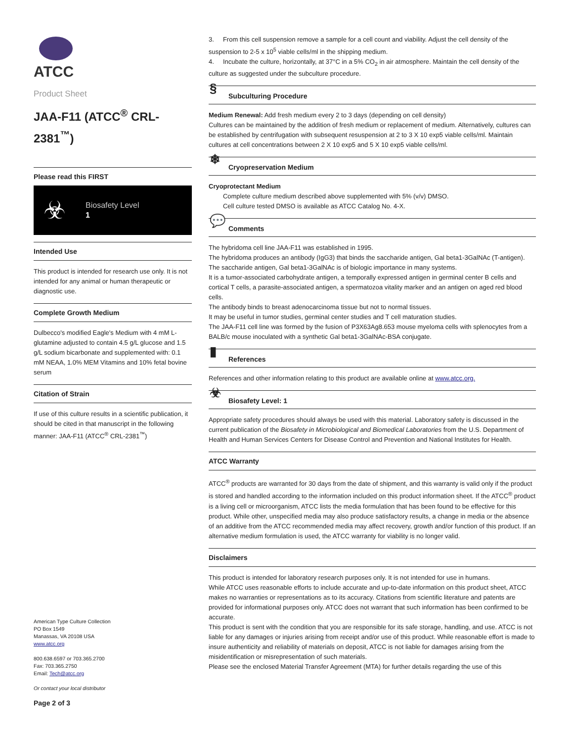ATCC
Product Sheet
JAA-F11 (ATCC<sup>®</sup> CRL-2381<sup>™</sup>)
Please read this FIRST
☣
Biosafety Level
1
Intended Use
This product is intended for research use only. It is not intended for any animal or human therapeutic or diagnostic use.
Complete Growth Medium
Dulbecco's modified Eagle's Medium with 4 mM L-glutamine adjusted to contain 4.5 g/L glucose and 1.5 g/L sodium bicarbonate and supplemented with: 0.1 mM NEAA, 1.0% MEM Vitamins and 10% fetal bovine serum
Citation of Strain
If use of this culture results in a scientific publication, it should be cited in that manuscript in the following manner: JAA-F11 (ATCC<sup>®</sup> CRL-2381<sup>™</sup>)
American Type Culture Collection
PO Box 1549
Manassas, VA 20108 USA
www.atcc.org
800.638.6597 or 703.365.2700
Fax: 703.365.2750
Email: Tech@atcc.org
Or contact your local distributor
Page 2 of 3
3. From this cell suspension remove a sample for a cell count and viability. Adjust the cell density of the suspension to 2-5 x 10<sup>5</sup> viable cells/ml in the shipping medium.
4. Incubate the culture, horizontally, at 37°C in a 5% CO<sub>2</sub> in air atmosphere. Maintain the cell density of the culture as suggested under the subculture procedure.
§ Subculturing Procedure
Medium Renewal: Add fresh medium every 2 to 3 days (depending on cell density)
Cultures can be maintained by the addition of fresh medium or replacement of medium. Alternatively, cultures can be established by centrifugation with subsequent resuspension at 2 to 3 X 10 exp5 viable cells/ml. Maintain cultures at cell concentrations between 2 X 10 exp5 and 5 X 10 exp5 viable cells/ml.
❄ Cryopreservation Medium
Cryoprotectant Medium
Complete culture medium described above supplemented with 5% (v/v) DMSO.
Cell culture tested DMSO is available as ATCC Catalog No. 4-X.
💬 Comments
The hybridoma cell line JAA-F11 was established in 1995.
The hybridoma produces an antibody (IgG3) that binds the saccharide antigen, Gal beta1-3GalNAc (T-antigen).
The saccharide antigen, Gal beta1-3GalNAc is of biologic importance in many systems.
It is a tumor-associated carbohydrate antigen, a temporally expressed antigen in germinal center B cells and cortical T cells, a parasite-associated antigen, a spermatozoa vitality marker and an antigen on aged red blood cells.
The antibody binds to breast adenocarcinoma tissue but not to normal tissues.
It may be useful in tumor studies, germinal center studies and T cell maturation studies.
The JAA-F11 cell line was formed by the fusion of P3X63Ag8.653 mouse myeloma cells with splenocytes from a BALB/c mouse inoculated with a synthetic Gal beta1-3GalNAc-BSA conjugate.
▮ References
References and other information relating to this product are available online at www.atcc.org.
☣ Biosafety Level: 1
Appropriate safety procedures should always be used with this material. Laboratory safety is discussed in the current publication of the Biosafety in Microbiological and Biomedical Laboratories from the U.S. Department of Health and Human Services Centers for Disease Control and Prevention and National Institutes for Health.
ATCC Warranty
ATCC<sup>®</sup> products are warranted for 30 days from the date of shipment, and this warranty is valid only if the product is stored and handled according to the information included on this product information sheet. If the ATCC<sup>®</sup> product is a living cell or microorganism, ATCC lists the media formulation that has been found to be effective for this product. While other, unspecified media may also produce satisfactory results, a change in media or the absence of an additive from the ATCC recommended media may affect recovery, growth and/or function of this product. If an alternative medium formulation is used, the ATCC warranty for viability is no longer valid.
Disclaimers
This product is intended for laboratory research purposes only. It is not intended for use in humans.
While ATCC uses reasonable efforts to include accurate and up-to-date information on this product sheet, ATCC makes no warranties or representations as to its accuracy. Citations from scientific literature and patents are provided for informational purposes only. ATCC does not warrant that such information has been confirmed to be accurate.
This product is sent with the condition that you are responsible for its safe storage, handling, and use. ATCC is not liable for any damages or injuries arising from receipt and/or use of this product. While reasonable effort is made to insure authenticity and reliability of materials on deposit, ATCC is not liable for damages arising from the misidentification or misrepresentation of such materials.
Please see the enclosed Material Transfer Agreement (MTA) for further details regarding the use of this